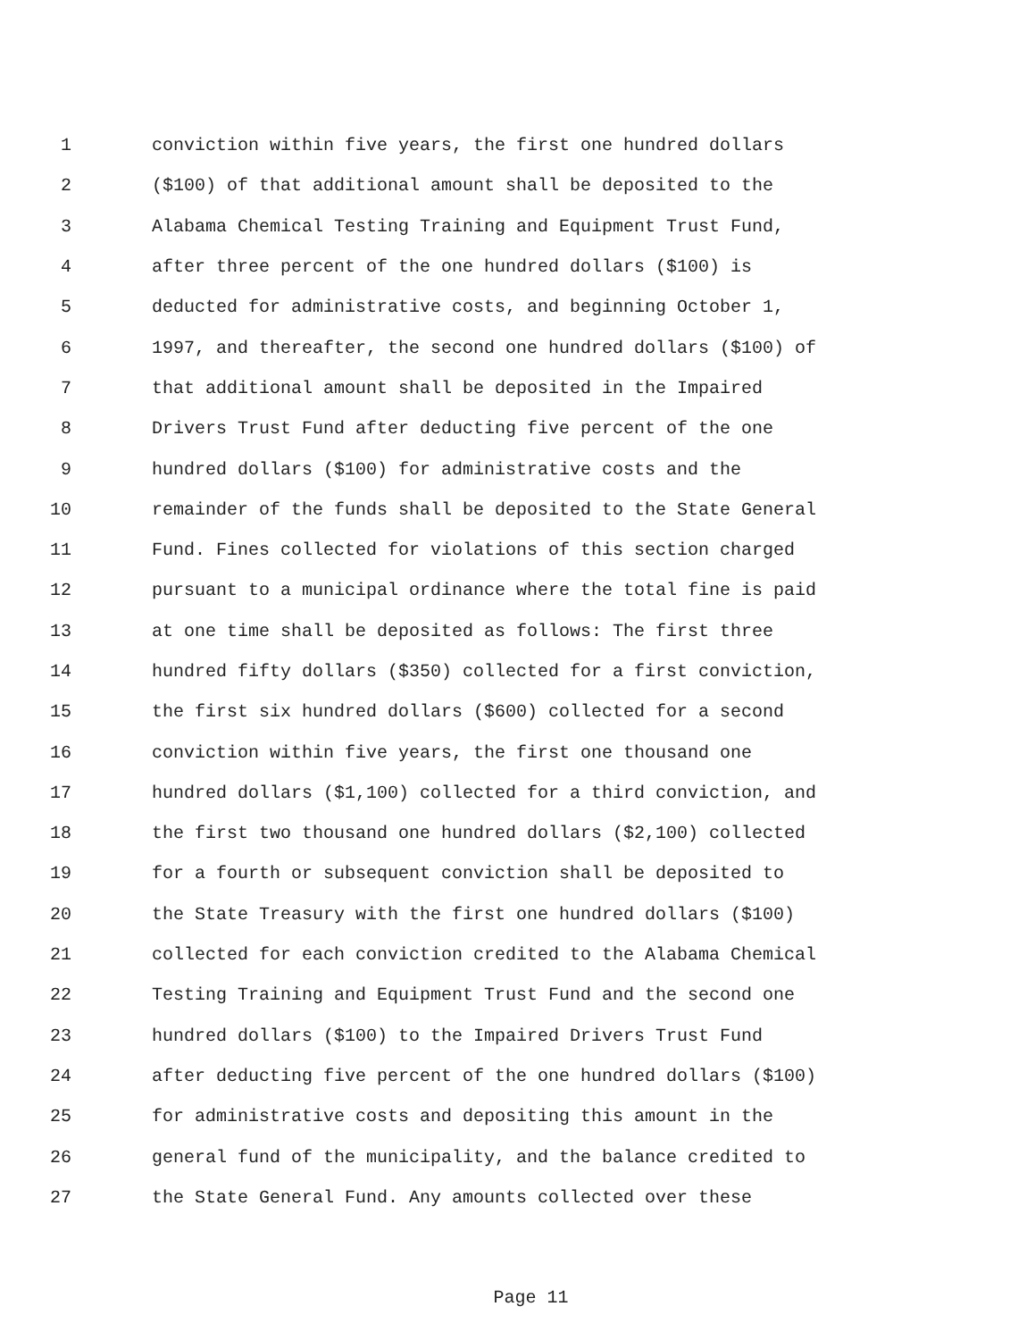1 conviction within five years, the first one hundred dollars
2 ($100) of that additional amount shall be deposited to the
3 Alabama Chemical Testing Training and Equipment Trust Fund,
4 after three percent of the one hundred dollars ($100) is
5 deducted for administrative costs, and beginning October 1,
6 1997, and thereafter, the second one hundred dollars ($100) of
7 that additional amount shall be deposited in the Impaired
8 Drivers Trust Fund after deducting five percent of the one
9 hundred dollars ($100) for administrative costs and the
10 remainder of the funds shall be deposited to the State General
11 Fund. Fines collected for violations of this section charged
12 pursuant to a municipal ordinance where the total fine is paid
13 at one time shall be deposited as follows: The first three
14 hundred fifty dollars ($350) collected for a first conviction,
15 the first six hundred dollars ($600) collected for a second
16 conviction within five years, the first one thousand one
17 hundred dollars ($1,100) collected for a third conviction, and
18 the first two thousand one hundred dollars ($2,100) collected
19 for a fourth or subsequent conviction shall be deposited to
20 the State Treasury with the first one hundred dollars ($100)
21 collected for each conviction credited to the Alabama Chemical
22 Testing Training and Equipment Trust Fund and the second one
23 hundred dollars ($100) to the Impaired Drivers Trust Fund
24 after deducting five percent of the one hundred dollars ($100)
25 for administrative costs and depositing this amount in the
26 general fund of the municipality, and the balance credited to
27 the State General Fund. Any amounts collected over these
Page 11